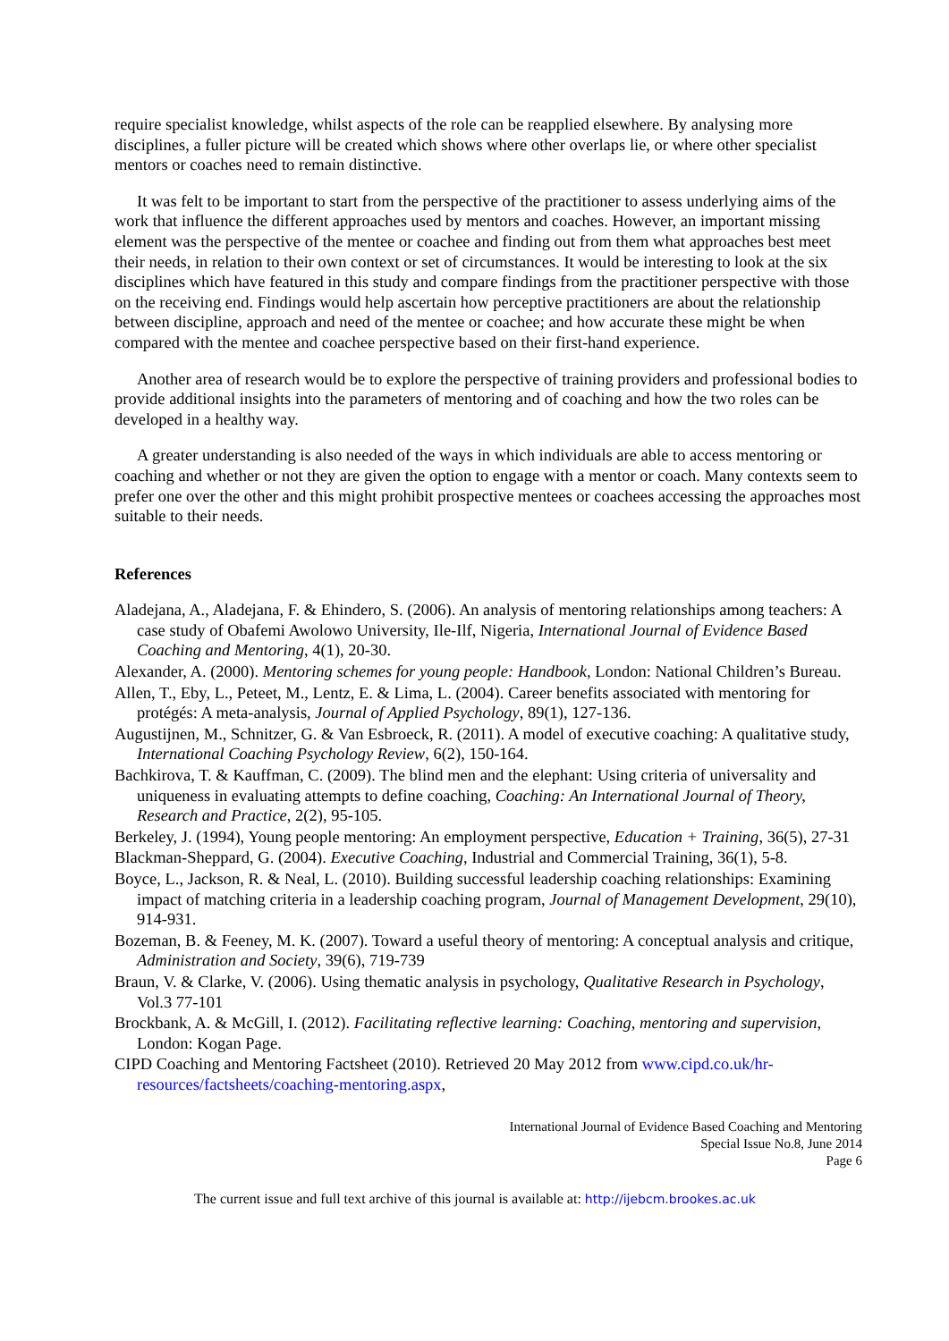require specialist knowledge, whilst aspects of the role can be reapplied elsewhere. By analysing more disciplines, a fuller picture will be created which shows where other overlaps lie, or where other specialist mentors or coaches need to remain distinctive.
It was felt to be important to start from the perspective of the practitioner to assess underlying aims of the work that influence the different approaches used by mentors and coaches. However, an important missing element was the perspective of the mentee or coachee and finding out from them what approaches best meet their needs, in relation to their own context or set of circumstances. It would be interesting to look at the six disciplines which have featured in this study and compare findings from the practitioner perspective with those on the receiving end. Findings would help ascertain how perceptive practitioners are about the relationship between discipline, approach and need of the mentee or coachee; and how accurate these might be when compared with the mentee and coachee perspective based on their first-hand experience.
Another area of research would be to explore the perspective of training providers and professional bodies to provide additional insights into the parameters of mentoring and of coaching and how the two roles can be developed in a healthy way.
A greater understanding is also needed of the ways in which individuals are able to access mentoring or coaching and whether or not they are given the option to engage with a mentor or coach. Many contexts seem to prefer one over the other and this might prohibit prospective mentees or coachees accessing the approaches most suitable to their needs.
References
Aladejana, A., Aladejana, F. & Ehindero, S. (2006). An analysis of mentoring relationships among teachers: A case study of Obafemi Awolowo University, Ile-Ilf, Nigeria, International Journal of Evidence Based Coaching and Mentoring, 4(1), 20-30.
Alexander, A. (2000). Mentoring schemes for young people: Handbook, London: National Children’s Bureau.
Allen, T., Eby, L., Peteet, M., Lentz, E. & Lima, L. (2004). Career benefits associated with mentoring for protégés: A meta-analysis, Journal of Applied Psychology, 89(1), 127-136.
Augustijnen, M., Schnitzer, G. & Van Esbroeck, R. (2011). A model of executive coaching: A qualitative study, International Coaching Psychology Review, 6(2), 150-164.
Bachkirova, T. & Kauffman, C. (2009). The blind men and the elephant: Using criteria of universality and uniqueness in evaluating attempts to define coaching, Coaching: An International Journal of Theory, Research and Practice, 2(2), 95-105.
Berkeley, J. (1994), Young people mentoring: An employment perspective, Education + Training, 36(5), 27-31
Blackman-Sheppard, G. (2004). Executive Coaching, Industrial and Commercial Training, 36(1), 5-8.
Boyce, L., Jackson, R. & Neal, L. (2010). Building successful leadership coaching relationships: Examining impact of matching criteria in a leadership coaching program, Journal of Management Development, 29(10), 914-931.
Bozeman, B. & Feeney, M. K. (2007). Toward a useful theory of mentoring: A conceptual analysis and critique, Administration and Society, 39(6), 719-739
Braun, V. & Clarke, V. (2006). Using thematic analysis in psychology, Qualitative Research in Psychology, Vol.3 77-101
Brockbank, A. & McGill, I. (2012). Facilitating reflective learning: Coaching, mentoring and supervision, London: Kogan Page.
CIPD Coaching and Mentoring Factsheet (2010). Retrieved 20 May 2012 from www.cipd.co.uk/hr-resources/factsheets/coaching-mentoring.aspx,
International Journal of Evidence Based Coaching and Mentoring
Special Issue No.8, June 2014
Page 6
The current issue and full text archive of this journal is available at: http://ijebcm.brookes.ac.uk